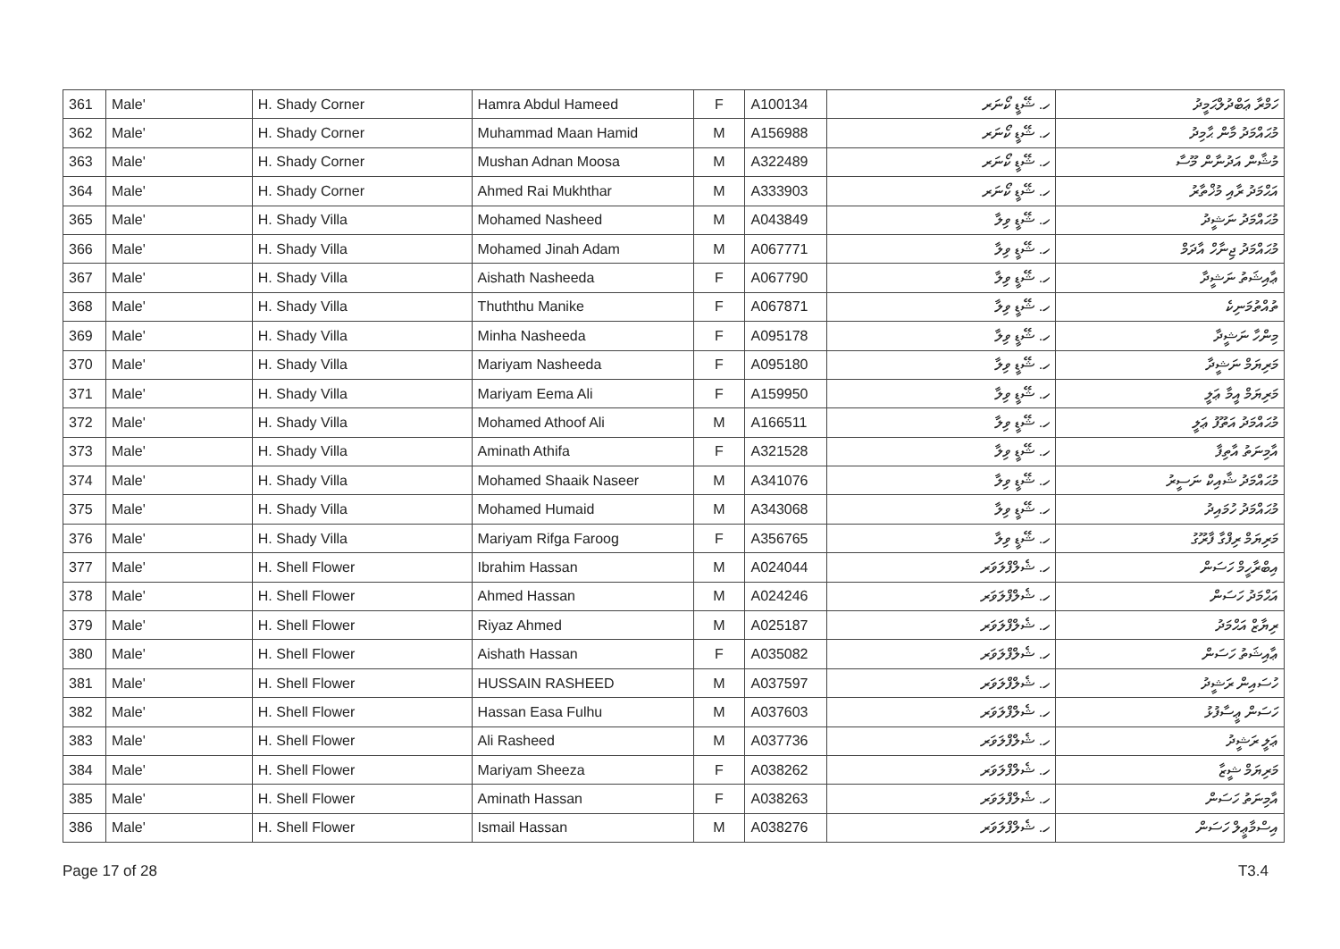| 361 | Male' | H. Shady Corner | Hamra Abdul Hameed | F | A100134 | ހ. ޝޭޑީ ކޯނަރ | ހަމްރާ ޢަބްދުލްޙަމީދު |
| 362 | Male' | H. Shady Corner | Muhammad Maan Hamid | M | A156988 | ހ. ޝޭޑީ ކޯނަރ | މުޙައްމަދު މާން ޙާމިދު |
| 363 | Male' | H. Shady Corner | Mushan Adnan Moosa | M | A322489 | ހ. ޝޭޑީ ކޯނަރ | މުޝާން އަދުނާން މޫސާ |
| 364 | Male' | H. Shady Corner | Ahmed Rai Mukhthar | M | A333903 | ހ. ޝޭޑީ ކޯނަރ | އަޙްމަދު ރާއި މުޚްތާރު |
| 365 | Male' | H. Shady Villa | Mohamed Nasheed | M | A043849 | ހ. ޝޭޑީ ވިލާ | މުޙައްމަދު ނަޝީދު |
| 366 | Male' | H. Shady Villa | Mohamed Jinah Adam | M | A067771 | ހ. ޝޭޑީ ވިލާ | މުޙައްމަދު ޖިނާހް އާދަމް |
| 367 | Male' | H. Shady Villa | Aishath Nasheeda | F | A067790 | ހ. ޝޭޑީ ވިލާ | ޢާއިޝަތު ނަޝީދާ |
| 368 | Male' | H. Shady Villa | Thuththu Manike | F | A067871 | ހ. ޝޭޑީ ވިލާ | ތުއްތުމަނިކެ |
| 369 | Male' | H. Shady Villa | Minha Nasheeda | F | A095178 | ހ. ޝޭޑީ ވިލާ | މިންހާ ނަޝީދާ |
| 370 | Male' | H. Shady Villa | Mariyam Nasheeda | F | A095180 | ހ. ޝޭޑީ ވިލާ | މަރިޔަމް ނަޝީދާ |
| 371 | Male' | H. Shady Villa | Mariyam Eema Ali | F | A159950 | ހ. ޝޭޑީ ވިލާ | މަރިޔަމް އީމާ ޢަލީ |
| 372 | Male' | H. Shady Villa | Mohamed Athoof Ali | M | A166511 | ހ. ޝޭޑީ ވިލާ | މުޙައްމަދު އަތޫފު ޢަލީ |
| 373 | Male' | H. Shady Villa | Aminath Athifa | F | A321528 | ހ. ޝޭޑީ ވިލާ | އާމިނަތު އާތިފާ |
| 374 | Male' | H. Shady Villa | Mohamed Shaaik Naseer | M | A341076 | ހ. ޝޭޑީ ވިލާ | މުޙައްމަދު ޝާއިކް ނަސީރު |
| 375 | Male' | H. Shady Villa | Mohamed Humaid | M | A343068 | ހ. ޝޭޑީ ވިލާ | މުޙައްމަދު ހުމައިދު |
| 376 | Male' | H. Shady Villa | Mariyam Rifga Faroog | F | A356765 | ހ. ޝޭޑީ ވިލާ | މަރިޔަމް ރިފްގާ ފާރޫގު |
| 377 | Male' | H. Shell Flower | Ibrahim Hassan | M | A024044 | ހ. ޝެލްފްލަވަރ | އިބްރާހީމް ހަސަން |
| 378 | Male' | H. Shell Flower | Ahmed Hassan | M | A024246 | ހ. ޝެލްފްލަވަރ | އަޙްމަދު ހަސަން |
| 379 | Male' | H. Shell Flower | Riyaz Ahmed | M | A025187 | ހ. ޝެލްފްލަވަރ | ރިޔާޒް އަޙްމަދު |
| 380 | Male' | H. Shell Flower | Aishath Hassan | F | A035082 | ހ. ޝެލްފްލަވަރ | ޢާއިޝަތު ހަސަން |
| 381 | Male' | H. Shell Flower | HUSSAIN RASHEED | M | A037597 | ހ. ޝެލްފްލަވަރ | ހުސައިން ރަޝީދު |
| 382 | Male' | H. Shell Flower | Hassan Easa Fulhu | M | A037603 | ހ. ޝެލްފްލަވަރ | ހަސަން ޢީސާފުޅު |
| 383 | Male' | H. Shell Flower | Ali Rasheed | M | A037736 | ހ. ޝެލްފްލަވަރ | ޢަލީ ރަޝީދު |
| 384 | Male' | H. Shell Flower | Mariyam Sheeza | F | A038262 | ހ. ޝެލްފްލަވަރ | މަރިޔަމް ޝީޒާ |
| 385 | Male' | H. Shell Flower | Aminath Hassan | F | A038263 | ހ. ޝެލްފްލަވަރ | އާމިނަތު ހަސަން |
| 386 | Male' | H. Shell Flower | Ismail Hassan | M | A038276 | ހ. ޝެލްފްލަވަރ | އިސްމާޢީލް ހަސަން |
Page 17 of 28 T3.4